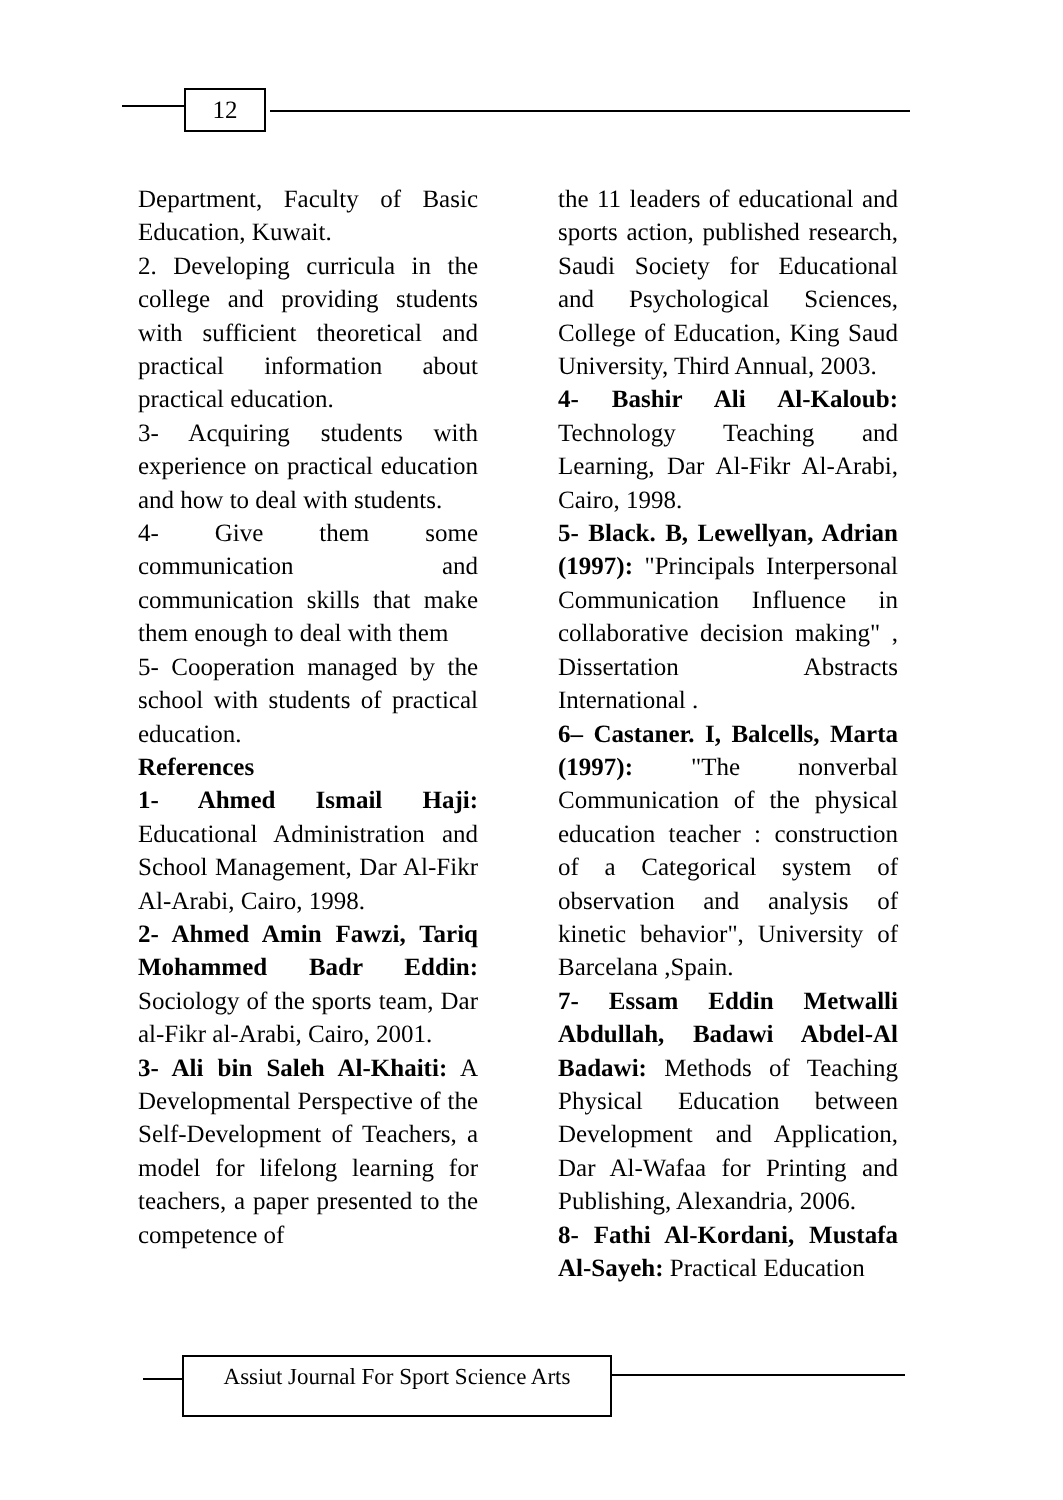12
Department, Faculty of Basic Education, Kuwait.
2. Developing curricula in the college and providing students with sufficient theoretical and practical information about practical education.
3- Acquiring students with experience on practical education and how to deal with students.
4- Give them some communication and communication skills that make them enough to deal with them
5- Cooperation managed by the school with students of practical education.
References
1- Ahmed Ismail Haji: Educational Administration and School Management, Dar Al-Fikr Al-Arabi, Cairo, 1998.
2- Ahmed Amin Fawzi, Tariq Mohammed Badr Eddin: Sociology of the sports team, Dar al-Fikr al-Arabi, Cairo, 2001.
3- Ali bin Saleh Al-Khaiti: A Developmental Perspective of the Self-Development of Teachers, a model for lifelong learning for teachers, a paper presented to the competence of
the 11 leaders of educational and sports action, published research, Saudi Society for Educational and Psychological Sciences, College of Education, King Saud University, Third Annual, 2003.
4- Bashir Ali Al-Kaloub: Technology Teaching and Learning, Dar Al-Fikr Al-Arabi, Cairo, 1998.
5- Black. B, Lewellyan, Adrian (1997): "Principals Interpersonal Communication Influence in collaborative decision making" , Dissertation Abstracts International .
6– Castaner. I, Balcells, Marta (1997): "The nonverbal Communication of the physical education teacher : construction of a Categorical system of observation and analysis of kinetic behavior", University of Barcelana ,Spain.
7- Essam Eddin Metwalli Abdullah, Badawi Abdel-Al Badawi: Methods of Teaching Physical Education between Development and Application, Dar Al-Wafaa for Printing and Publishing, Alexandria, 2006.
8- Fathi Al-Kordani, Mustafa Al-Sayeh: Practical Education
Assiut Journal For Sport Science Arts